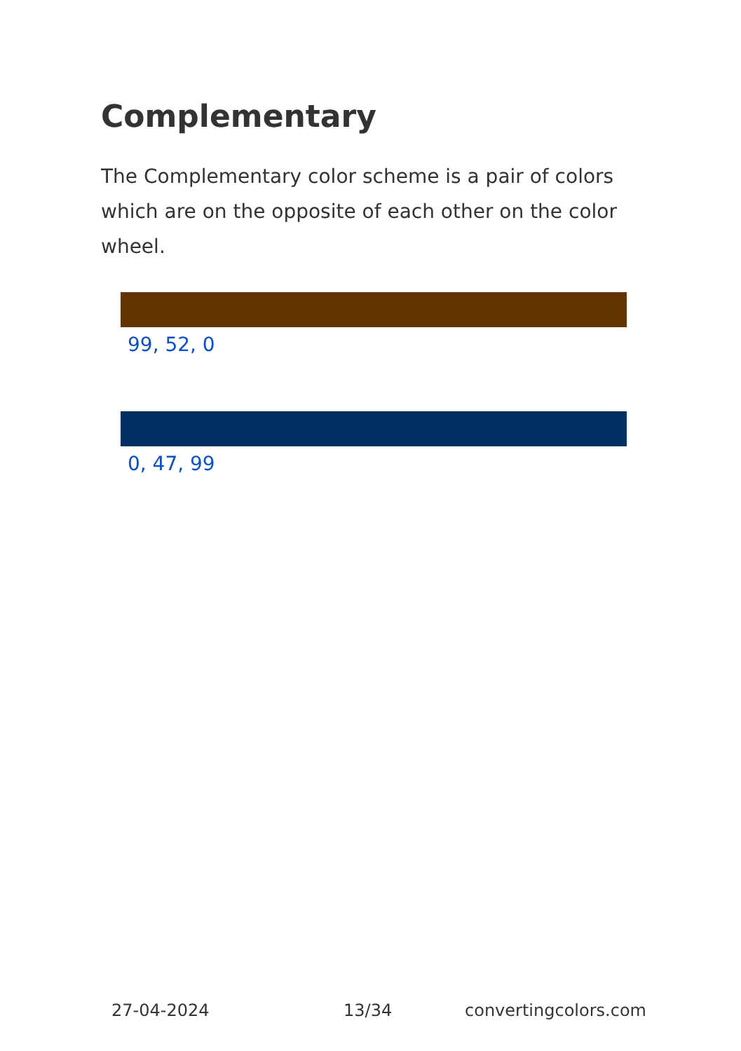Complementary
The Complementary color scheme is a pair of colors which are on the opposite of each other on the color wheel.
99, 52, 0
0, 47, 99
27-04-2024 13/34 convertingcolors.com